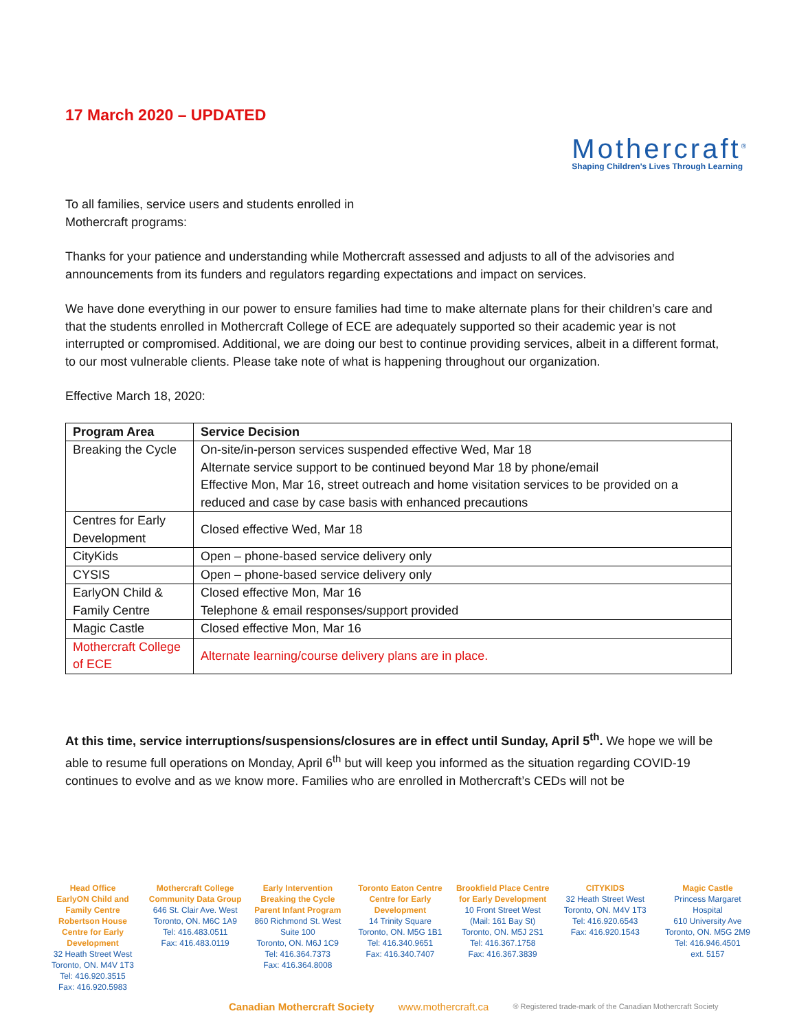17 March 2020 – UPDATED
Mothercraft<sup>®</sup>
Shaping Children's Lives Through Learning
To all families, service users and students enrolled in
Mothercraft programs:
Thanks for your patience and understanding while Mothercraft assessed and adjusts to all of the advisories and announcements from its funders and regulators regarding expectations and impact on services.
We have done everything in our power to ensure families had time to make alternate plans for their children’s care and that the students enrolled in Mothercraft College of ECE are adequately supported so their academic year is not interrupted or compromised. Additional, we are doing our best to continue providing services, albeit in a different format, to our most vulnerable clients. Please take note of what is happening throughout our organization.
Effective March 18, 2020:
| Program Area | Service Decision |
| --- | --- |
| Breaking the Cycle | On-site/in-person services suspended effective Wed, Mar 18 Alternate service support to be continued beyond Mar 18 by phone/email Effective Mon, Mar 16, street outreach and home visitation services to be provided on a reduced and case by case basis with enhanced precautions |
| Centres for Early Development | Closed effective Wed, Mar 18 |
| CityKids | Open – phone-based service delivery only |
| CYSIS | Open – phone-based service delivery only |
| EarlyON Child & Family Centre | Closed effective Mon, Mar 16 Telephone & email responses/support provided |
| Magic Castle | Closed effective Mon, Mar 16 |
| Mothercraft College of ECE | Alternate learning/course delivery plans are in place. |
At this time, service interruptions/suspensions/closures are in effect until Sunday, April 5<sup>th</sup>. We hope we will be able to resume full operations on Monday, April 6<sup>th</sup> but will keep you informed as the situation regarding COVID-19 continues to evolve and as we know more. Families who are enrolled in Mothercraft’s CEDs will not be
Head Office
EarlyON Child and Family Centre
Robertson House Centre for Early Development
32 Heath Street West
Toronto, ON. M4V 1T3
Tel: 416.920.3515
Fax: 416.920.5983
Mothercraft College Community Data Group
646 St. Clair Ave. West
Toronto, ON. M6C 1A9
Tel: 416.483.0511
Fax: 416.483.0119
Early Intervention Breaking the Cycle Parent Infant Program
860 Richmond St. West
Suite 100
Toronto, ON. M6J 1C9
Tel: 416.364.7373
Fax: 416.364.8008
Toronto Eaton Centre Centre for Early Development
14 Trinity Square
Toronto, ON. M5G 1B1
Tel: 416.340.9651
Fax: 416.340.7407
Brookfield Place Centre for Early Development
10 Front Street West
(Mail: 161 Bay St)
Toronto, ON. M5J 2S1
Tel: 416.367.1758
Fax: 416.367.3839
CITYKIDS
32 Heath Street West
Toronto, ON. M4V 1T3
Tel: 416.920.6543
Fax: 416.920.1543
Magic Castle
Princess Margaret Hospital
610 University Ave
Toronto, ON. M5G 2M9
Tel: 416.946.4501
ext. 5157
Canadian Mothercraft Society www.mothercraft.ca ® Registered trade-mark of the Canadian Mothercraft Society